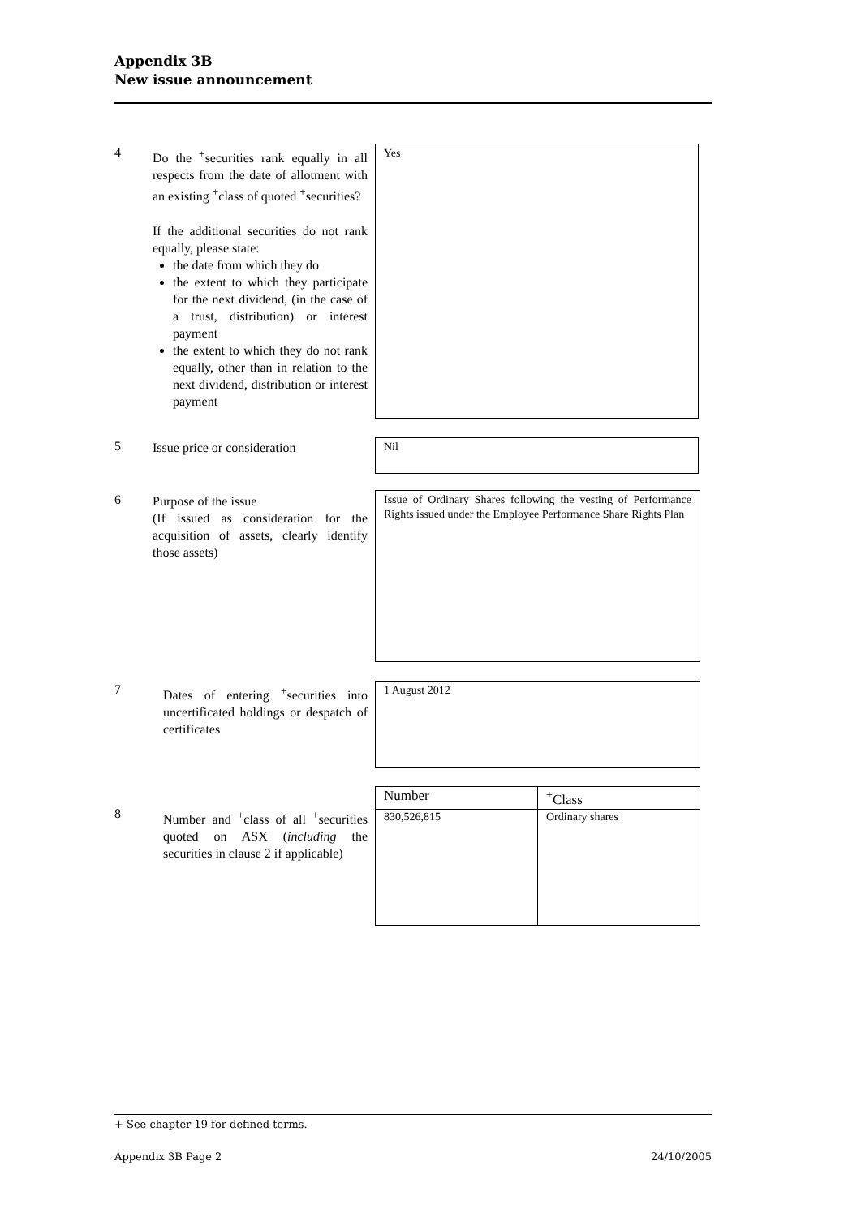Appendix 3B
New issue announcement
4
Do the <sup>+</sup>securities rank equally in all respects from the date of allotment with an existing <sup>+</sup>class of quoted <sup>+</sup>securities?
If the additional securities do not rank equally, please state:
the date from which they do
the extent to which they participate for the next dividend, (in the case of a trust, distribution) or interest payment
the extent to which they do not rank equally, other than in relation to the next dividend, distribution or interest payment
Yes
5
Issue price or consideration
Nil
6
Purpose of the issue
(If issued as consideration for the acquisition of assets, clearly identify those assets)
Issue of Ordinary Shares following the vesting of Performance Rights issued under the Employee Performance Share Rights Plan
7
Dates of entering <sup>+</sup>securities into uncertificated holdings or despatch of certificates
1 August 2012
8
Number and <sup>+</sup>class of all <sup>+</sup>securities quoted on ASX (including the securities in clause 2 if applicable)
| Number | <sup>+</sup>Class |
| 830,526,815 | Ordinary shares |
+ See chapter 19 for defined terms.
Appendix 3B Page 2 24/10/2005